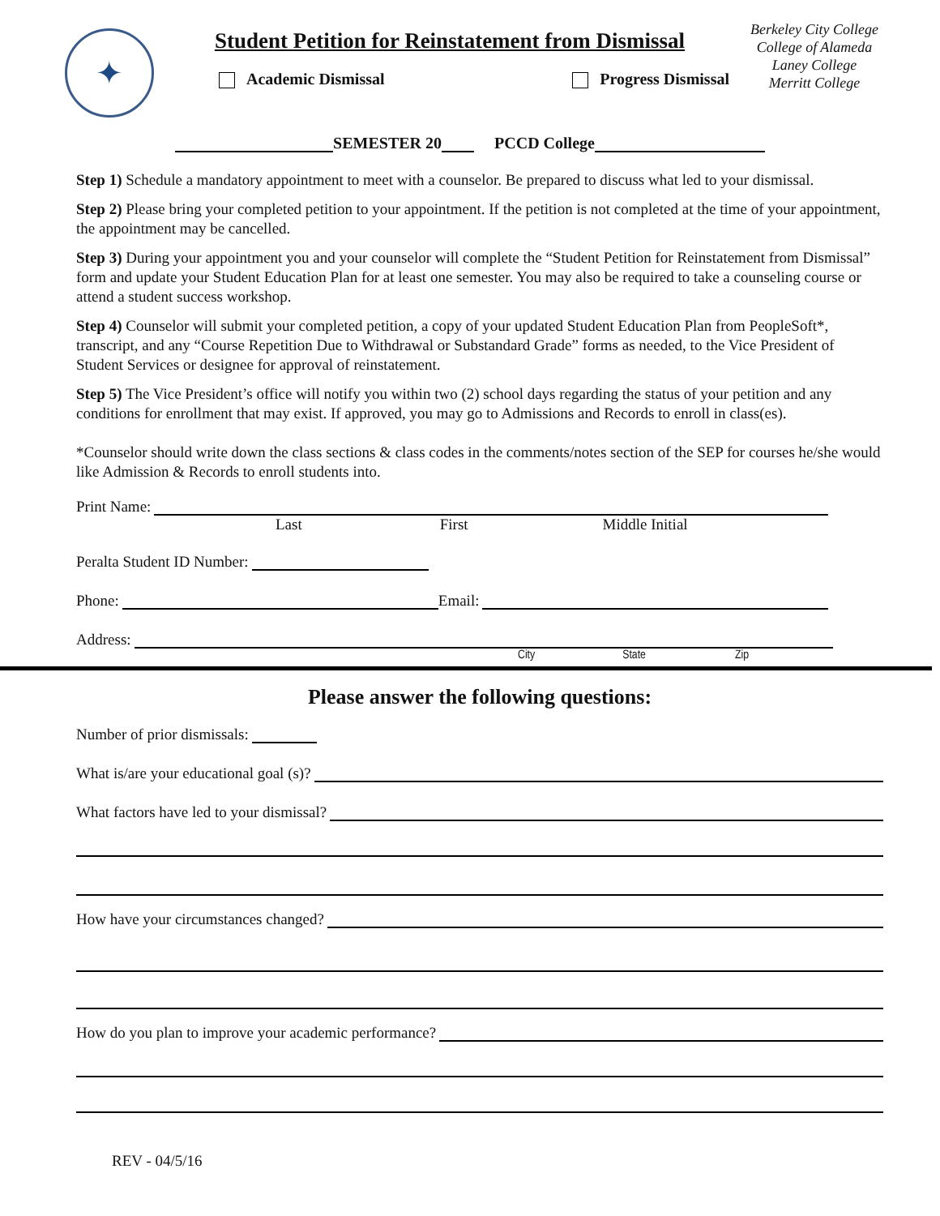✦
Student Petition for Reinstatement from Dismissal
Academic Dismissal Progress Dismissal
Berkeley City College
College of Alameda
Laney College
Merritt College
SEMESTER 20 PCCD College
Step 1) Schedule a mandatory appointment to meet with a counselor. Be prepared to discuss what led to your dismissal.
Step 2) Please bring your completed petition to your appointment. If the petition is not completed at the time of your appointment, the appointment may be cancelled.
Step 3) During your appointment you and your counselor will complete the “Student Petition for Reinstatement from Dismissal” form and update your Student Education Plan for at least one semester. You may also be required to take a counseling course or attend a student success workshop.
Step 4) Counselor will submit your completed petition, a copy of your updated Student Education Plan from PeopleSoft*, transcript, and any “Course Repetition Due to Withdrawal or Substandard Grade” forms as needed, to the Vice President of Student Services or designee for approval of reinstatement.
Step 5) The Vice President’s office will notify you within two (2) school days regarding the status of your petition and any conditions for enrollment that may exist. If approved, you may go to Admissions and Records to enroll in class(es).
*Counselor should write down the class sections & class codes in the comments/notes section of the SEP for courses he/she would like Admission & Records to enroll students into.
Print Name:
Last First Middle Initial
Peralta Student ID Number:
Phone: Email:
Address:
City State Zip
Please answer the following questions:
Number of prior dismissals:
What is/are your educational goal (s)?
What factors have led to your dismissal?
How have your circumstances changed?
How do you plan to improve your academic performance?
REV - 04/5/16